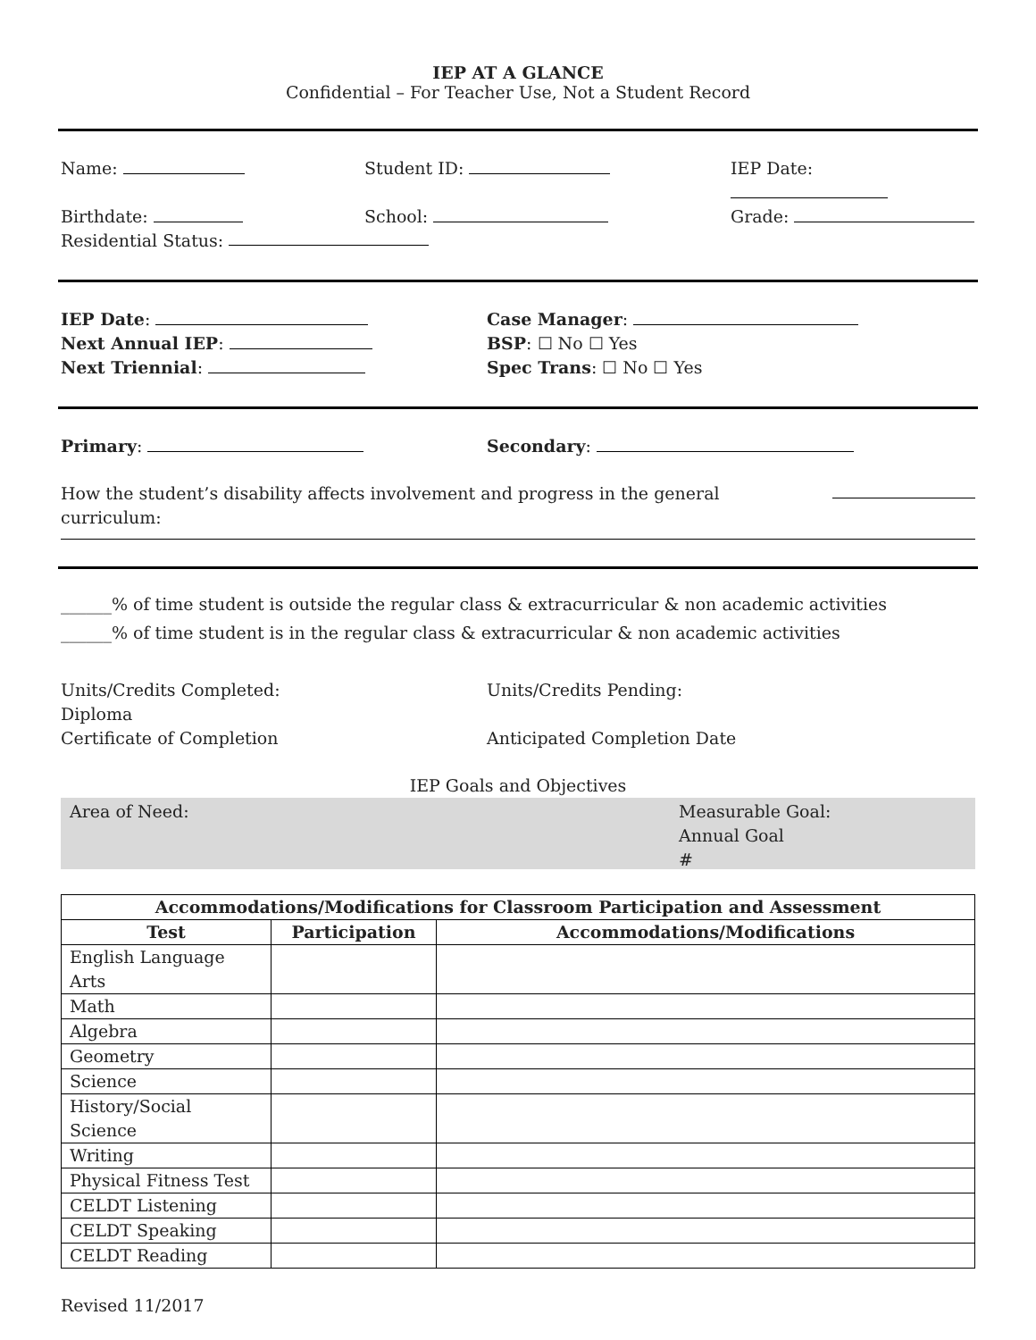IEP AT A GLANCE
Confidential – For Teacher Use, Not a Student Record
Name: Student ID: IEP Date:
Birthdate: School: Grade:
Residential Status:
IEP Date: Case Manager:
Next Annual IEP: BSP: ☐ No ☐ Yes
Next Triennial: Spec Trans: ☐ No ☐ Yes
Primary: Secondary:
How the student’s disability affects involvement and progress in the general curriculum:
______% of time student is outside the regular class & extracurricular & non academic activities
______% of time student is in the regular class & extracurricular & non academic activities
Units/Credits Completed:
Diploma
Certificate of Completion
Units/Credits Pending:
Anticipated Completion Date
IEP Goals and Objectives
Area of Need: Measurable Goal:
Annual Goal
#
| Accommodations/Modifications for Classroom Participation and Assessment | | |
| --- | --- | --- |
| Test | Participation | Accommodations/Modifications |
| English Language Arts | | |
| Math | | |
| Algebra | | |
| Geometry | | |
| Science | | |
| History/Social Science | | |
| Writing | | |
| Physical Fitness Test | | |
| CELDT Listening | | |
| CELDT Speaking | | |
| CELDT Reading | | |
Revised 11/2017